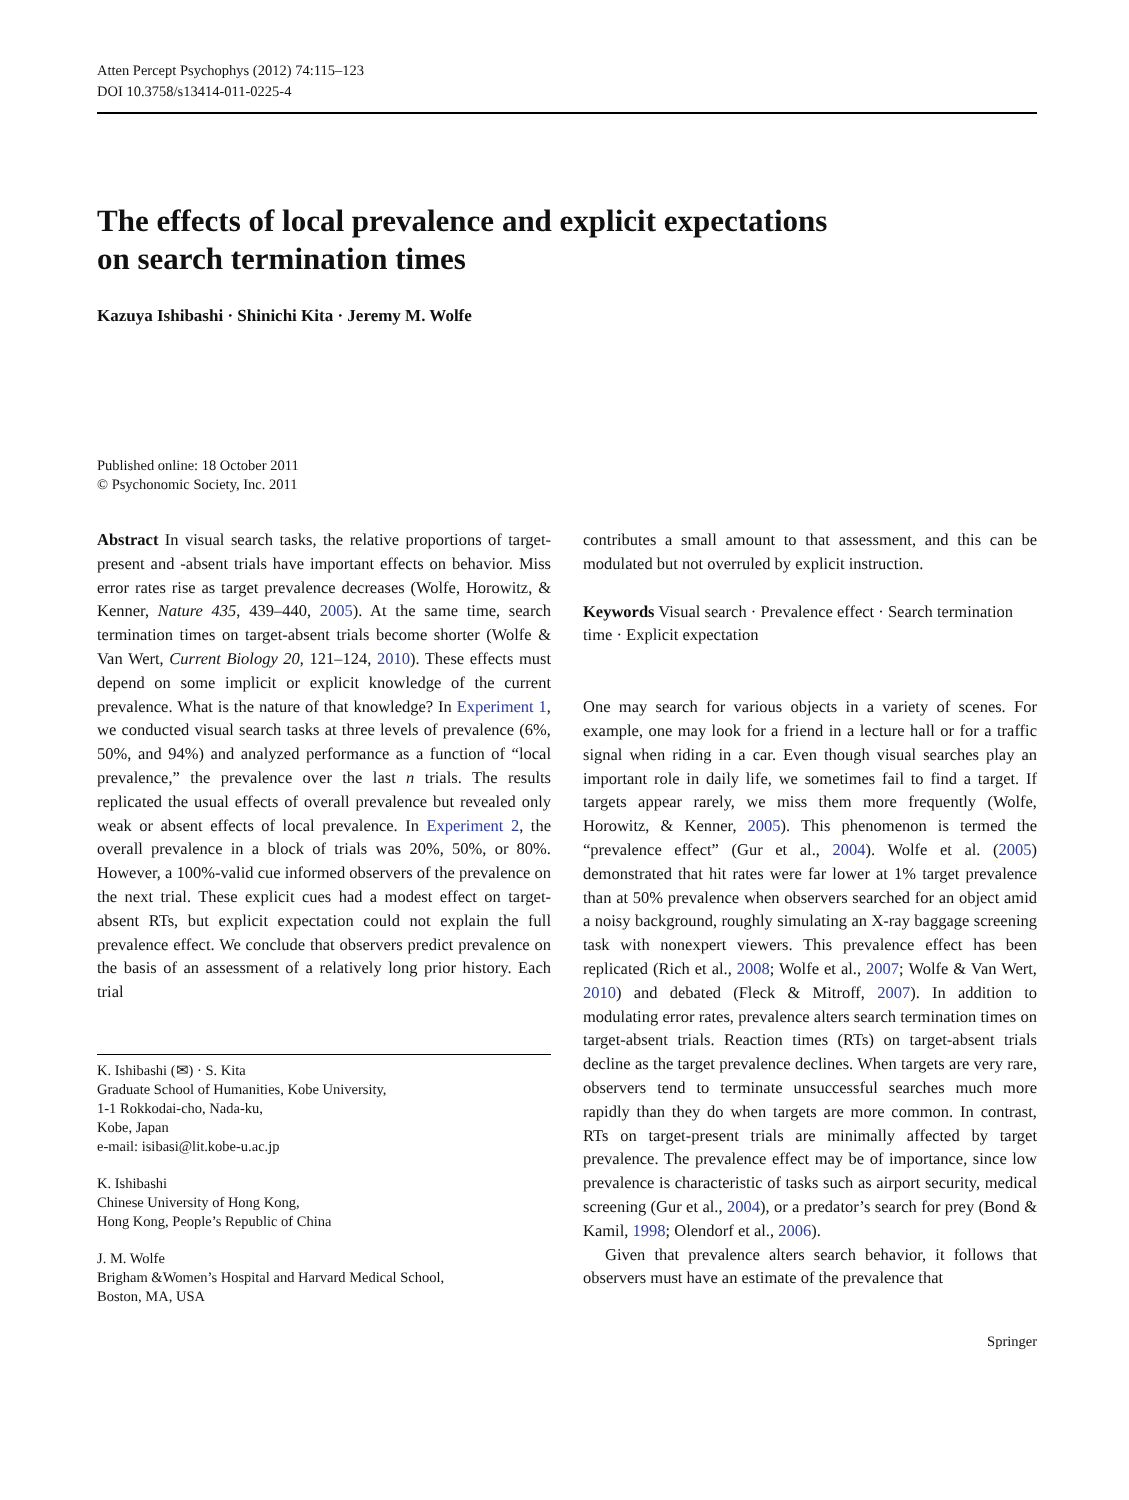Atten Percept Psychophys (2012) 74:115–123
DOI 10.3758/s13414-011-0225-4
The effects of local prevalence and explicit expectations
on search termination times
Kazuya Ishibashi · Shinichi Kita · Jeremy M. Wolfe
Published online: 18 October 2011
© Psychonomic Society, Inc. 2011
Abstract In visual search tasks, the relative proportions of target-present and -absent trials have important effects on behavior. Miss error rates rise as target prevalence decreases (Wolfe, Horowitz, & Kenner, Nature 435, 439–440, 2005). At the same time, search termination times on target-absent trials become shorter (Wolfe & Van Wert, Current Biology 20, 121–124, 2010). These effects must depend on some implicit or explicit knowledge of the current prevalence. What is the nature of that knowledge? In Experiment 1, we conducted visual search tasks at three levels of prevalence (6%, 50%, and 94%) and analyzed performance as a function of “local prevalence,” the prevalence over the last n trials. The results replicated the usual effects of overall prevalence but revealed only weak or absent effects of local prevalence. In Experiment 2, the overall prevalence in a block of trials was 20%, 50%, or 80%. However, a 100%-valid cue informed observers of the prevalence on the next trial. These explicit cues had a modest effect on target-absent RTs, but explicit expectation could not explain the full prevalence effect. We conclude that observers predict prevalence on the basis of an assessment of a relatively long prior history. Each trial
K. Ishibashi (✉) · S. Kita
Graduate School of Humanities, Kobe University,
1-1 Rokkodai-cho, Nada-ku,
Kobe, Japan
e-mail: isibasi@lit.kobe-u.ac.jp
K. Ishibashi
Chinese University of Hong Kong,
Hong Kong, People’s Republic of China
J. M. Wolfe
Brigham &Women’s Hospital and Harvard Medical School,
Boston, MA, USA
contributes a small amount to that assessment, and this can be modulated but not overruled by explicit instruction.
Keywords Visual search · Prevalence effect · Search termination time · Explicit expectation
One may search for various objects in a variety of scenes. For example, one may look for a friend in a lecture hall or for a traffic signal when riding in a car. Even though visual searches play an important role in daily life, we sometimes fail to find a target. If targets appear rarely, we miss them more frequently (Wolfe, Horowitz, & Kenner, 2005). This phenomenon is termed the “prevalence effect” (Gur et al., 2004). Wolfe et al. (2005) demonstrated that hit rates were far lower at 1% target prevalence than at 50% prevalence when observers searched for an object amid a noisy background, roughly simulating an X-ray baggage screening task with nonexpert viewers. This prevalence effect has been replicated (Rich et al., 2008; Wolfe et al., 2007; Wolfe & Van Wert, 2010) and debated (Fleck & Mitroff, 2007). In addition to modulating error rates, prevalence alters search termination times on target-absent trials. Reaction times (RTs) on target-absent trials decline as the target prevalence declines. When targets are very rare, observers tend to terminate unsuccessful searches much more rapidly than they do when targets are more common. In contrast, RTs on target-present trials are minimally affected by target prevalence. The prevalence effect may be of importance, since low prevalence is characteristic of tasks such as airport security, medical screening (Gur et al., 2004), or a predator’s search for prey (Bond & Kamil, 1998; Olendorf et al., 2006).
Given that prevalence alters search behavior, it follows that observers must have an estimate of the prevalence that
Springer